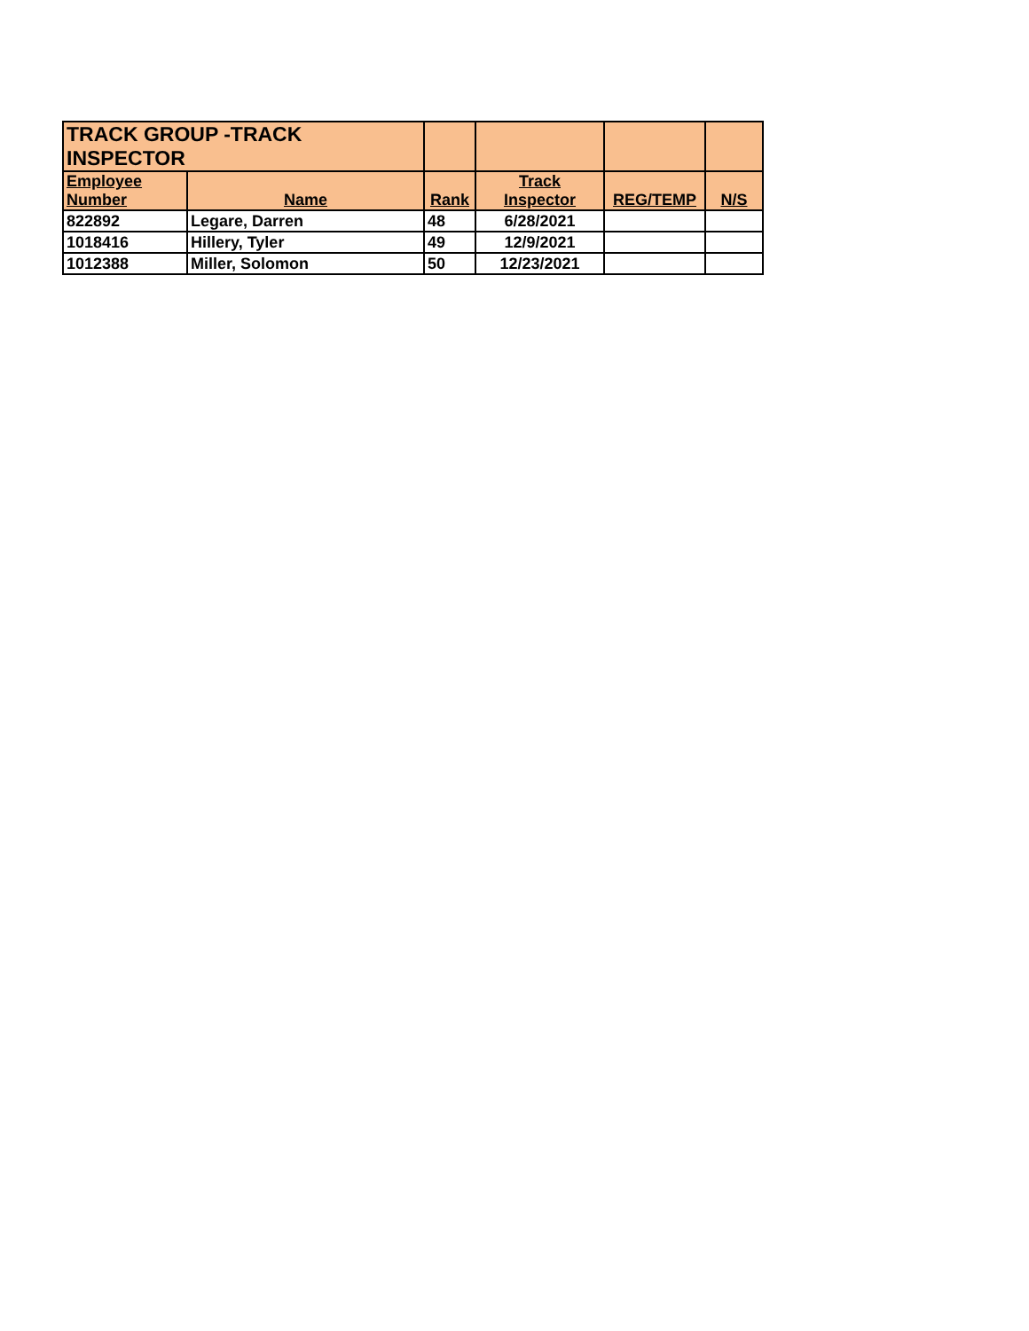| TRACK GROUP -TRACK INSPECTOR | | | | | |
| Employee Number | Name | Rank | Track Inspector | REG/TEMP | N/S |
| 822892 | Legare, Darren | 48 | 6/28/2021 | | |
| 1018416 | Hillery, Tyler | 49 | 12/9/2021 | | |
| 1012388 | Miller, Solomon | 50 | 12/23/2021 | | |